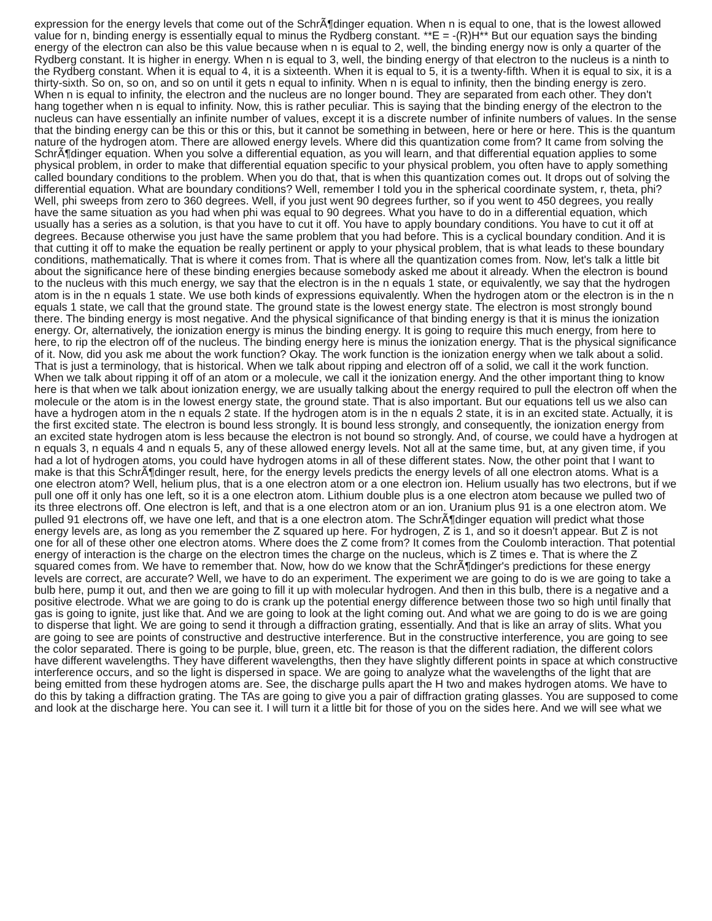expression for the energy levels that come out of the SchrÃ¶dinger equation. When n is equal to one, that is the lowest allowed value for n, binding energy is essentially equal to minus the Rydberg constant. **E = -(R)H** But our equation says the binding energy of the electron can also be this value because when n is equal to 2, well, the binding energy now is only a quarter of the Rydberg constant. It is higher in energy. When n is equal to 3, well, the binding energy of that electron to the nucleus is a ninth to the Rydberg constant. When it is equal to 4, it is a sixteenth. When it is equal to 5, it is a twenty-fifth. When it is equal to six, it is a thirty-sixth. So on, so on, and so on until it gets n equal to infinity. When n is equal to infinity, then the binding energy is zero. When n is equal to infinity, the electron and the nucleus are no longer bound. They are separated from each other. They don't hang together when n is equal to infinity. Now, this is rather peculiar. This is saying that the binding energy of the electron to the nucleus can have essentially an infinite number of values, except it is a discrete number of infinite numbers of values. In the sense that the binding energy can be this or this or this, but it cannot be something in between, here or here or here. This is the quantum nature of the hydrogen atom. There are allowed energy levels. Where did this quantization come from? It came from solving the SchrÃ¶dinger equation. When you solve a differential equation, as you will learn, and that differential equation applies to some physical problem, in order to make that differential equation specific to your physical problem, you often have to apply something called boundary conditions to the problem. When you do that, that is when this quantization comes out. It drops out of solving the differential equation. What are boundary conditions? Well, remember I told you in the spherical coordinate system, r, theta, phi? Well, phi sweeps from zero to 360 degrees. Well, if you just went 90 degrees further, so if you went to 450 degrees, you really have the same situation as you had when phi was equal to 90 degrees. What you have to do in a differential equation, which usually has a series as a solution, is that you have to cut it off. You have to apply boundary conditions. You have to cut it off at degrees. Because otherwise you just have the same problem that you had before. This is a cyclical boundary condition. And it is that cutting it off to make the equation be really pertinent or apply to your physical problem, that is what leads to these boundary conditions, mathematically. That is where it comes from. That is where all the quantization comes from. Now, let's talk a little bit about the significance here of these binding energies because somebody asked me about it already. When the electron is bound to the nucleus with this much energy, we say that the electron is in the n equals 1 state, or equivalently, we say that the hydrogen atom is in the n equals 1 state. We use both kinds of expressions equivalently. When the hydrogen atom or the electron is in the n equals 1 state, we call that the ground state. The ground state is the lowest energy state. The electron is most strongly bound there. The binding energy is most negative. And the physical significance of that binding energy is that it is minus the ionization energy. Or, alternatively, the ionization energy is minus the binding energy. It is going to require this much energy, from here to here, to rip the electron off of the nucleus. The binding energy here is minus the ionization energy. That is the physical significance of it. Now, did you ask me about the work function? Okay. The work function is the ionization energy when we talk about a solid. That is just a terminology, that is historical. When we talk about ripping and electron off of a solid, we call it the work function. When we talk about ripping it off of an atom or a molecule, we call it the ionization energy. And the other important thing to know here is that when we talk about ionization energy, we are usually talking about the energy required to pull the electron off when the molecule or the atom is in the lowest energy state, the ground state. That is also important. But our equations tell us we also can have a hydrogen atom in the n equals 2 state. If the hydrogen atom is in the n equals 2 state, it is in an excited state. Actually, it is the first excited state. The electron is bound less strongly. It is bound less strongly, and consequently, the ionization energy from an excited state hydrogen atom is less because the electron is not bound so strongly. And, of course, we could have a hydrogen at n equals 3, n equals 4 and n equals 5, any of these allowed energy levels. Not all at the same time, but, at any given time, if you had a lot of hydrogen atoms, you could have hydrogen atoms in all of these different states. Now, the other point that I want to make is that this SchrÃ¶dinger result, here, for the energy levels predicts the energy levels of all one electron atoms. What is a one electron atom? Well, helium plus, that is a one electron atom or a one electron ion. Helium usually has two electrons, but if we pull one off it only has one left, so it is a one electron atom. Lithium double plus is a one electron atom because we pulled two of its three electrons off. One electron is left, and that is a one electron atom or an ion. Uranium plus 91 is a one electron atom. We pulled 91 electrons off, we have one left, and that is a one electron atom. The SchrÃ¶dinger equation will predict what those energy levels are, as long as you remember the Z squared up here. For hydrogen, Z is 1, and so it doesn't appear. But Z is not one for all of these other one electron atoms. Where does the Z come from? It comes from the Coulomb interaction. That potential energy of interaction is the charge on the electron times the charge on the nucleus, which is Z times e. That is where the Z squared comes from. We have to remember that. Now, how do we know that the SchrÃ¶dinger's predictions for these energy levels are correct, are accurate? Well, we have to do an experiment. The experiment we are going to do is we are going to take a bulb here, pump it out, and then we are going to fill it up with molecular hydrogen. And then in this bulb, there is a negative and a positive electrode. What we are going to do is crank up the potential energy difference between those two so high until finally that gas is going to ignite, just like that. And we are going to look at the light coming out. And what we are going to do is we are going to disperse that light. We are going to send it through a diffraction grating, essentially. And that is like an array of slits. What you are going to see are points of constructive and destructive interference. But in the constructive interference, you are going to see the color separated. There is going to be purple, blue, green, etc. The reason is that the different radiation, the different colors have different wavelengths. They have different wavelengths, then they have slightly different points in space at which constructive interference occurs, and so the light is dispersed in space. We are going to analyze what the wavelengths of the light that are being emitted from these hydrogen atoms are. See, the discharge pulls apart the H two and makes hydrogen atoms. We have to do this by taking a diffraction grating. The TAs are going to give you a pair of diffraction grating glasses. You are supposed to come and look at the discharge here. You can see it. I will turn it a little bit for those of you on the sides here. And we will see what we